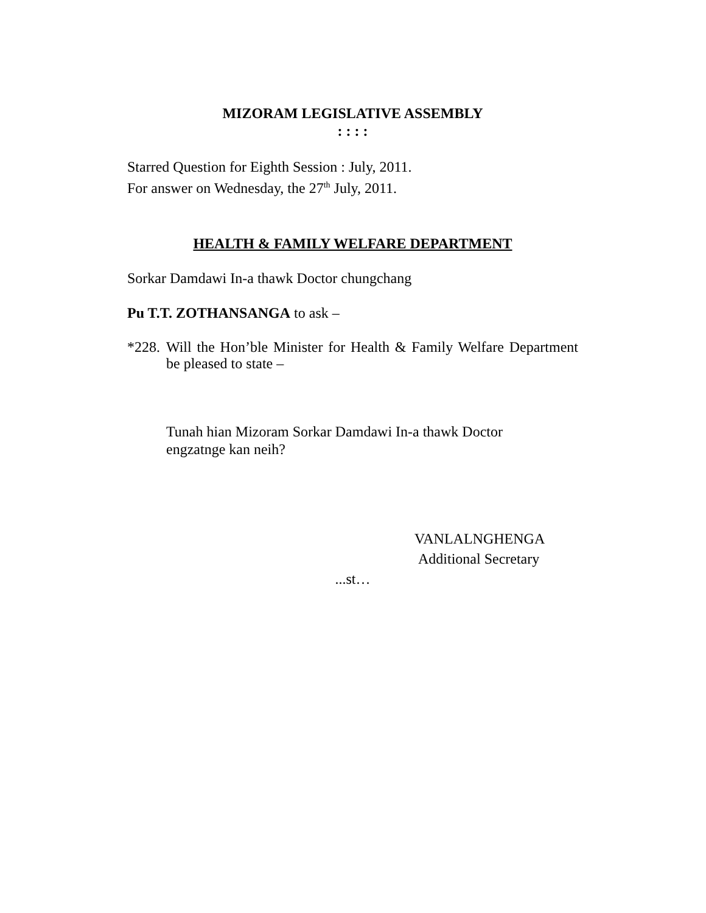MIZORAM LEGISLATIVE ASSEMBLY
: : : :
Starred Question for Eighth Session : July, 2011.
For answer on Wednesday, the 27<sup>th</sup> July, 2011.
HEALTH & FAMILY WELFARE DEPARTMENT
Sorkar Damdawi In-a thawk Doctor chungchang
Pu T.T. ZOTHANSANGA to ask –
*228.
Will the Hon’ble Minister for Health & Family Welfare Department be pleased to state –
Tunah hian Mizoram Sorkar Damdawi In-a thawk Doctor
engzatnge kan neih?
VANLALNGHENGA
Additional Secretary
...st…